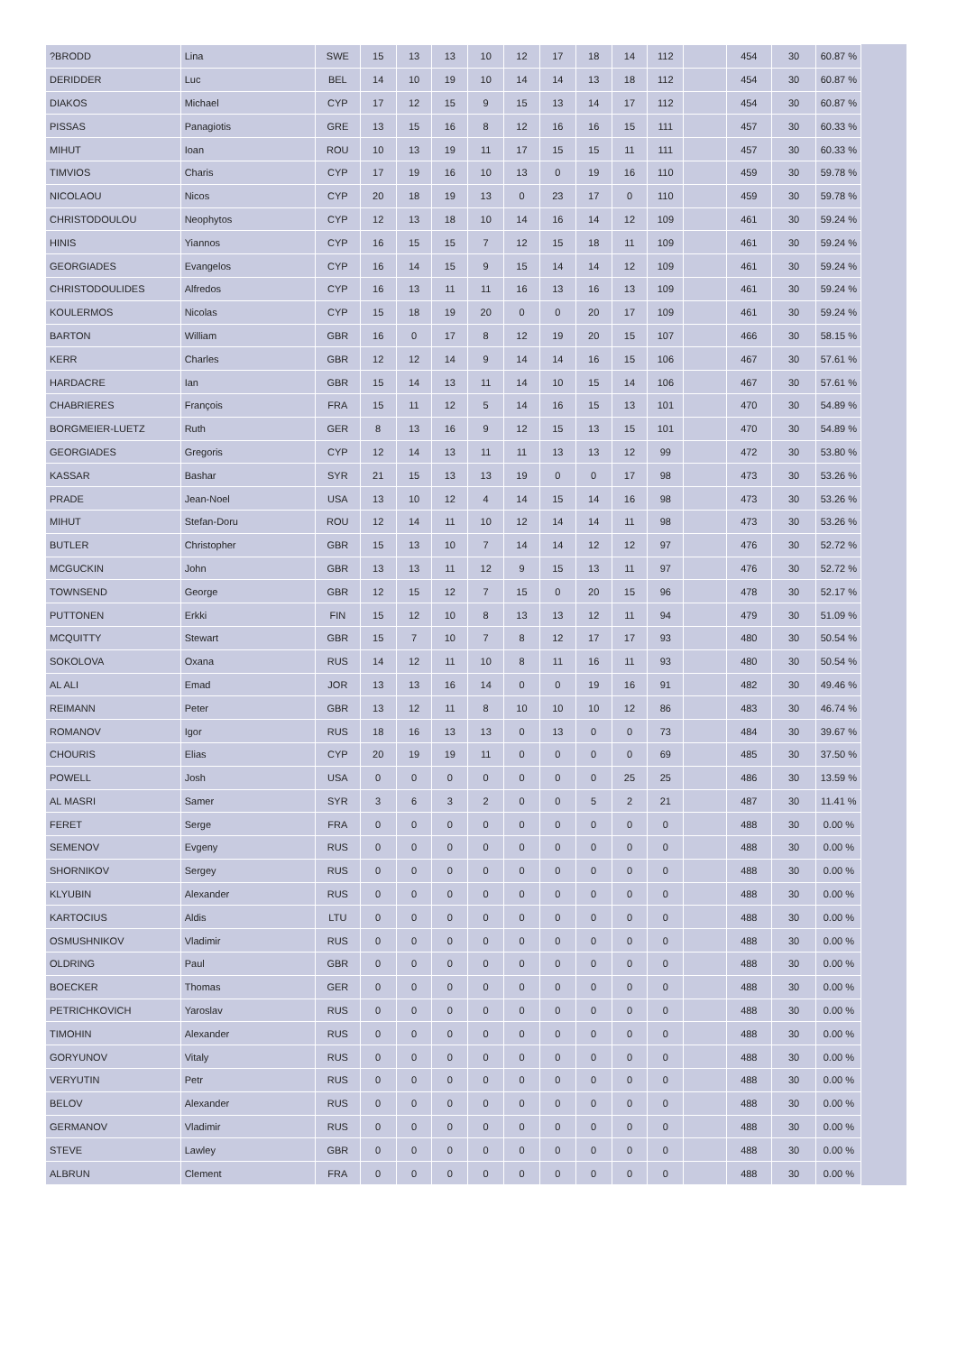| ?BRODD | Lina | SWE | 15 | 13 | 13 | 10 | 12 | 17 | 18 | 14 | 112 | | 454 | 30 | 60.87 % |
| DERIDDER | Luc | BEL | 14 | 10 | 19 | 10 | 14 | 14 | 13 | 18 | 112 | | 454 | 30 | 60.87 % |
| DIAKOS | Michael | CYP | 17 | 12 | 15 | 9 | 15 | 13 | 14 | 17 | 112 | | 454 | 30 | 60.87 % |
| PISSAS | Panagiotis | GRE | 13 | 15 | 16 | 8 | 12 | 16 | 16 | 15 | 111 | | 457 | 30 | 60.33 % |
| MIHUT | Ioan | ROU | 10 | 13 | 19 | 11 | 17 | 15 | 15 | 11 | 111 | | 457 | 30 | 60.33 % |
| TIMVIOS | Charis | CYP | 17 | 19 | 16 | 10 | 13 | 0 | 19 | 16 | 110 | | 459 | 30 | 59.78 % |
| NICOLAOU | Nicos | CYP | 20 | 18 | 19 | 13 | 0 | 23 | 17 | 0 | 110 | | 459 | 30 | 59.78 % |
| CHRISTODOULOU | Neophytos | CYP | 12 | 13 | 18 | 10 | 14 | 16 | 14 | 12 | 109 | | 461 | 30 | 59.24 % |
| HINIS | Yiannos | CYP | 16 | 15 | 15 | 7 | 12 | 15 | 18 | 11 | 109 | | 461 | 30 | 59.24 % |
| GEORGIADES | Evangelos | CYP | 16 | 14 | 15 | 9 | 15 | 14 | 14 | 12 | 109 | | 461 | 30 | 59.24 % |
| CHRISTODOULIDES | Alfredos | CYP | 16 | 13 | 11 | 11 | 16 | 13 | 16 | 13 | 109 | | 461 | 30 | 59.24 % |
| KOULERMOS | Nicolas | CYP | 15 | 18 | 19 | 20 | 0 | 0 | 20 | 17 | 109 | | 461 | 30 | 59.24 % |
| BARTON | William | GBR | 16 | 0 | 17 | 8 | 12 | 19 | 20 | 15 | 107 | | 466 | 30 | 58.15 % |
| KERR | Charles | GBR | 12 | 12 | 14 | 9 | 14 | 14 | 16 | 15 | 106 | | 467 | 30 | 57.61 % |
| HARDACRE | Ian | GBR | 15 | 14 | 13 | 11 | 14 | 10 | 15 | 14 | 106 | | 467 | 30 | 57.61 % |
| CHABRIERES | François | FRA | 15 | 11 | 12 | 5 | 14 | 16 | 15 | 13 | 101 | | 470 | 30 | 54.89 % |
| BORGMEIER-LUETZ | Ruth | GER | 8 | 13 | 16 | 9 | 12 | 15 | 13 | 15 | 101 | | 470 | 30 | 54.89 % |
| GEORGIADES | Gregoris | CYP | 12 | 14 | 13 | 11 | 11 | 13 | 13 | 12 | 99 | | 472 | 30 | 53.80 % |
| KASSAR | Bashar | SYR | 21 | 15 | 13 | 13 | 19 | 0 | 0 | 17 | 98 | | 473 | 30 | 53.26 % |
| PRADE | Jean-Noel | USA | 13 | 10 | 12 | 4 | 14 | 15 | 14 | 16 | 98 | | 473 | 30 | 53.26 % |
| MIHUT | Stefan-Doru | ROU | 12 | 14 | 11 | 10 | 12 | 14 | 14 | 11 | 98 | | 473 | 30 | 53.26 % |
| BUTLER | Christopher | GBR | 15 | 13 | 10 | 7 | 14 | 14 | 12 | 12 | 97 | | 476 | 30 | 52.72 % |
| MCGUCKIN | John | GBR | 13 | 13 | 11 | 12 | 9 | 15 | 13 | 11 | 97 | | 476 | 30 | 52.72 % |
| TOWNSEND | George | GBR | 12 | 15 | 12 | 7 | 15 | 0 | 20 | 15 | 96 | | 478 | 30 | 52.17 % |
| PUTTONEN | Erkki | FIN | 15 | 12 | 10 | 8 | 13 | 13 | 12 | 11 | 94 | | 479 | 30 | 51.09 % |
| MCQUITTY | Stewart | GBR | 15 | 7 | 10 | 7 | 8 | 12 | 17 | 17 | 93 | | 480 | 30 | 50.54 % |
| SOKOLOVA | Oxana | RUS | 14 | 12 | 11 | 10 | 8 | 11 | 16 | 11 | 93 | | 480 | 30 | 50.54 % |
| AL ALI | Emad | JOR | 13 | 13 | 16 | 14 | 0 | 0 | 19 | 16 | 91 | | 482 | 30 | 49.46 % |
| REIMANN | Peter | GBR | 13 | 12 | 11 | 8 | 10 | 10 | 10 | 12 | 86 | | 483 | 30 | 46.74 % |
| ROMANOV | Igor | RUS | 18 | 16 | 13 | 13 | 0 | 13 | 0 | 0 | 73 | | 484 | 30 | 39.67 % |
| CHOURIS | Elias | CYP | 20 | 19 | 19 | 11 | 0 | 0 | 0 | 0 | 69 | | 485 | 30 | 37.50 % |
| POWELL | Josh | USA | 0 | 0 | 0 | 0 | 0 | 0 | 0 | 25 | 25 | | 486 | 30 | 13.59 % |
| AL MASRI | Samer | SYR | 3 | 6 | 3 | 2 | 0 | 0 | 5 | 2 | 21 | | 487 | 30 | 11.41 % |
| FERET | Serge | FRA | 0 | 0 | 0 | 0 | 0 | 0 | 0 | 0 | 0 | | 488 | 30 | 0.00 % |
| SEMENOV | Evgeny | RUS | 0 | 0 | 0 | 0 | 0 | 0 | 0 | 0 | 0 | | 488 | 30 | 0.00 % |
| SHORNIKOV | Sergey | RUS | 0 | 0 | 0 | 0 | 0 | 0 | 0 | 0 | 0 | | 488 | 30 | 0.00 % |
| KLYUBIN | Alexander | RUS | 0 | 0 | 0 | 0 | 0 | 0 | 0 | 0 | 0 | | 488 | 30 | 0.00 % |
| KARTOCIUS | Aldis | LTU | 0 | 0 | 0 | 0 | 0 | 0 | 0 | 0 | 0 | | 488 | 30 | 0.00 % |
| OSMUSHNIKOV | Vladimir | RUS | 0 | 0 | 0 | 0 | 0 | 0 | 0 | 0 | 0 | | 488 | 30 | 0.00 % |
| OLDRING | Paul | GBR | 0 | 0 | 0 | 0 | 0 | 0 | 0 | 0 | 0 | | 488 | 30 | 0.00 % |
| BOECKER | Thomas | GER | 0 | 0 | 0 | 0 | 0 | 0 | 0 | 0 | 0 | | 488 | 30 | 0.00 % |
| PETRICHKOVICH | Yaroslav | RUS | 0 | 0 | 0 | 0 | 0 | 0 | 0 | 0 | 0 | | 488 | 30 | 0.00 % |
| TIMOHIN | Alexander | RUS | 0 | 0 | 0 | 0 | 0 | 0 | 0 | 0 | 0 | | 488 | 30 | 0.00 % |
| GORYUNOV | Vitaly | RUS | 0 | 0 | 0 | 0 | 0 | 0 | 0 | 0 | 0 | | 488 | 30 | 0.00 % |
| VERYUTIN | Petr | RUS | 0 | 0 | 0 | 0 | 0 | 0 | 0 | 0 | 0 | | 488 | 30 | 0.00 % |
| BELOV | Alexander | RUS | 0 | 0 | 0 | 0 | 0 | 0 | 0 | 0 | 0 | | 488 | 30 | 0.00 % |
| GERMANOV | Vladimir | RUS | 0 | 0 | 0 | 0 | 0 | 0 | 0 | 0 | 0 | | 488 | 30 | 0.00 % |
| STEVE | Lawley | GBR | 0 | 0 | 0 | 0 | 0 | 0 | 0 | 0 | 0 | | 488 | 30 | 0.00 % |
| ALBRUN | Clement | FRA | 0 | 0 | 0 | 0 | 0 | 0 | 0 | 0 | 0 | | 488 | 30 | 0.00 % |